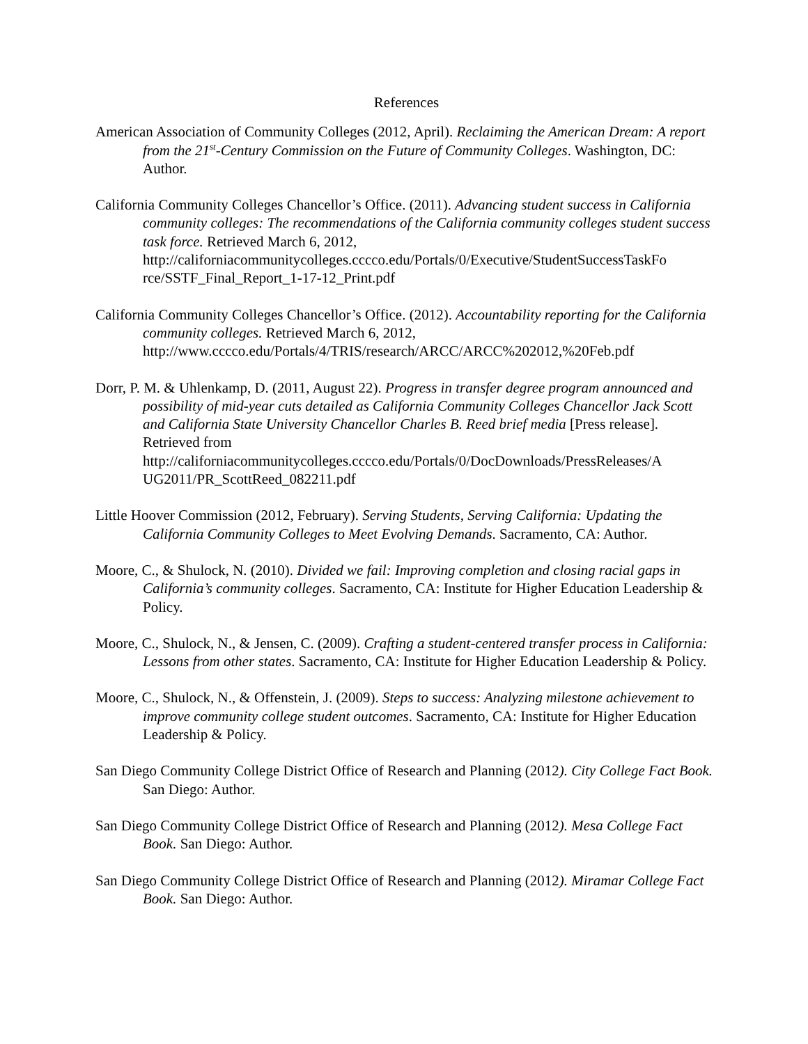References
American Association of Community Colleges (2012, April). Reclaiming the American Dream: A report from the 21<sup>st</sup>-Century Commission on the Future of Community Colleges. Washington, DC: Author.
California Community Colleges Chancellor’s Office. (2011). Advancing student success in California community colleges: The recommendations of the California community colleges student success task force. Retrieved March 6, 2012, http://californiacommunitycolleges.cccco.edu/Portals/0/Executive/StudentSuccessTaskFo rce/SSTF_Final_Report_1-17-12_Print.pdf
California Community Colleges Chancellor’s Office. (2012). Accountability reporting for the California community colleges. Retrieved March 6, 2012, http://www.cccco.edu/Portals/4/TRIS/research/ARCC/ARCC%202012,%20Feb.pdf
Dorr, P. M. & Uhlenkamp, D. (2011, August 22). Progress in transfer degree program announced and possibility of mid-year cuts detailed as California Community Colleges Chancellor Jack Scott and California State University Chancellor Charles B. Reed brief media [Press release]. Retrieved from http://californiacommunitycolleges.cccco.edu/Portals/0/DocDownloads/PressReleases/A UG2011/PR_ScottReed_082211.pdf
Little Hoover Commission (2012, February). Serving Students, Serving California: Updating the California Community Colleges to Meet Evolving Demands. Sacramento, CA: Author.
Moore, C., & Shulock, N. (2010). Divided we fail: Improving completion and closing racial gaps in California’s community colleges. Sacramento, CA: Institute for Higher Education Leadership & Policy.
Moore, C., Shulock, N., & Jensen, C. (2009). Crafting a student-centered transfer process in California: Lessons from other states. Sacramento, CA: Institute for Higher Education Leadership & Policy.
Moore, C., Shulock, N., & Offenstein, J. (2009). Steps to success: Analyzing milestone achievement to improve community college student outcomes. Sacramento, CA: Institute for Higher Education Leadership & Policy.
San Diego Community College District Office of Research and Planning (2012). City College Fact Book. San Diego: Author.
San Diego Community College District Office of Research and Planning (2012). Mesa College Fact Book. San Diego: Author.
San Diego Community College District Office of Research and Planning (2012). Miramar College Fact Book. San Diego: Author.